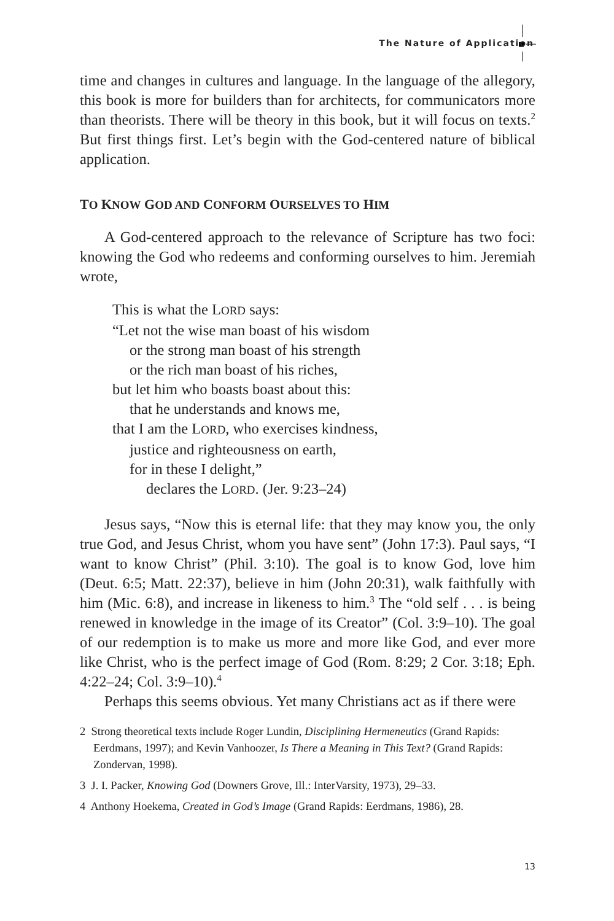The Nature of Application
time and changes in cultures and language. In the language of the allegory, this book is more for builders than for architects, for communicators more than theorists. There will be theory in this book, but it will focus on texts.<sup>2</sup> But first things first. Let’s begin with the God-centered nature of biblical application.
TO KNOW GOD AND CONFORM OURSELVES TO HIM
A God-centered approach to the relevance of Scripture has two foci: knowing the God who redeems and conforming ourselves to him. Jeremiah wrote,
This is what the LORD says:
“Let not the wise man boast of his wisdom
or the strong man boast of his strength
or the rich man boast of his riches,
but let him who boasts boast about this:
that he understands and knows me,
that I am the LORD, who exercises kindness,
justice and righteousness on earth,
for in these I delight,”
declares the LORD. (Jer. 9:23–24)
Jesus says, “Now this is eternal life: that they may know you, the only true God, and Jesus Christ, whom you have sent” (John 17:3). Paul says, “I want to know Christ” (Phil. 3:10). The goal is to know God, love him (Deut. 6:5; Matt. 22:37), believe in him (John 20:31), walk faithfully with him (Mic. 6:8), and increase in likeness to him.<sup>3</sup> The “old self . . . is being renewed in knowledge in the image of its Creator” (Col. 3:9–10). The goal of our redemption is to make us more and more like God, and ever more like Christ, who is the perfect image of God (Rom. 8:29; 2 Cor. 3:18; Eph. 4:22–24; Col. 3:9–10).<sup>4</sup>
Perhaps this seems obvious. Yet many Christians act as if there were
2 Strong theoretical texts include Roger Lundin, Disciplining Hermeneutics (Grand Rapids: Eerdmans, 1997); and Kevin Vanhoozer, Is There a Meaning in This Text? (Grand Rapids: Zondervan, 1998).
3 J. I. Packer, Knowing God (Downers Grove, Ill.: InterVarsity, 1973), 29–33.
4 Anthony Hoekema, Created in God’s Image (Grand Rapids: Eerdmans, 1986), 28.
13